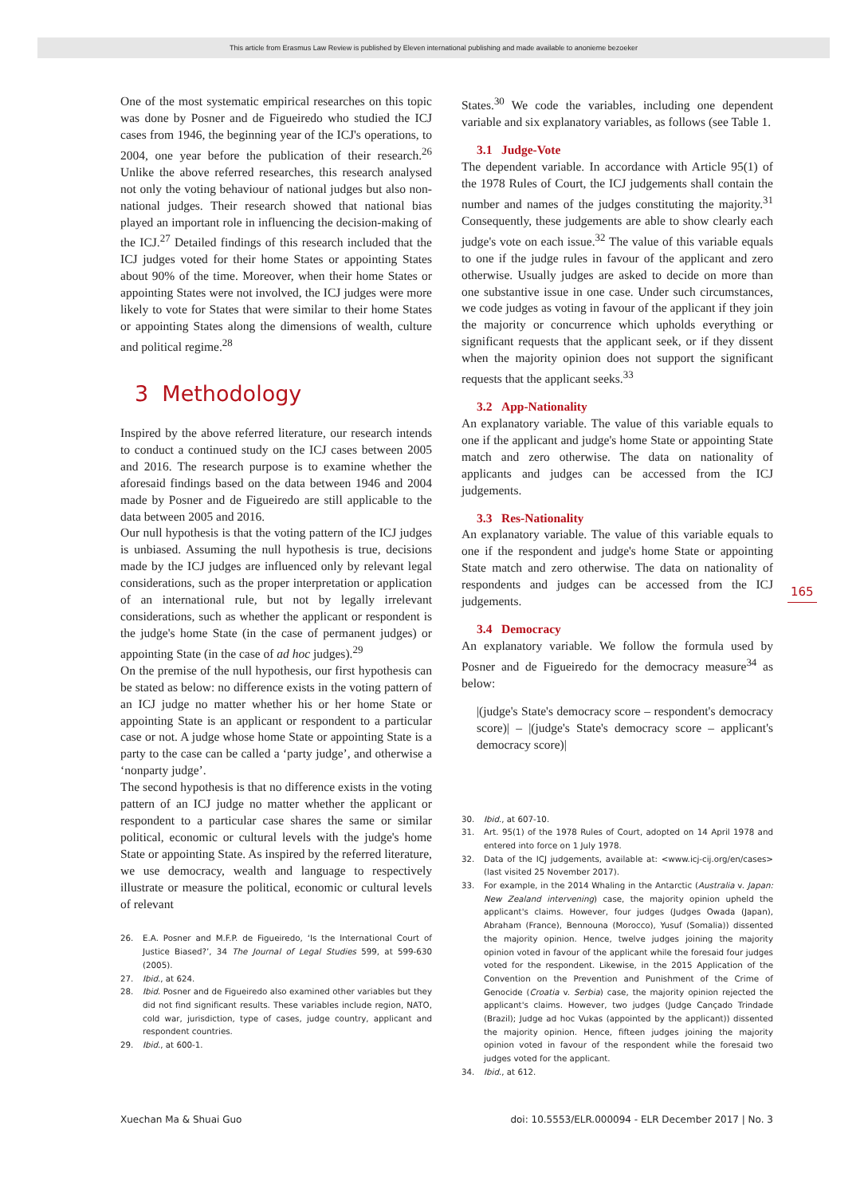This article from Erasmus Law Review is published by Eleven international publishing and made available to anonieme bezoeker
One of the most systematic empirical researches on this topic was done by Posner and de Figueiredo who studied the ICJ cases from 1946, the beginning year of the ICJ's operations, to 2004, one year before the publication of their research.<sup>26</sup> Unlike the above referred researches, this research analysed not only the voting behaviour of national judges but also non-national judges. Their research showed that national bias played an important role in influencing the decision-making of the ICJ.<sup>27</sup> Detailed findings of this research included that the ICJ judges voted for their home States or appointing States about 90% of the time. Moreover, when their home States or appointing States were not involved, the ICJ judges were more likely to vote for States that were similar to their home States or appointing States along the dimensions of wealth, culture and political regime.<sup>28</sup>
3 Methodology
Inspired by the above referred literature, our research intends to conduct a continued study on the ICJ cases between 2005 and 2016. The research purpose is to examine whether the aforesaid findings based on the data between 1946 and 2004 made by Posner and de Figueiredo are still applicable to the data between 2005 and 2016.
Our null hypothesis is that the voting pattern of the ICJ judges is unbiased. Assuming the null hypothesis is true, decisions made by the ICJ judges are influenced only by relevant legal considerations, such as the proper interpretation or application of an international rule, but not by legally irrelevant considerations, such as whether the applicant or respondent is the judge's home State (in the case of permanent judges) or appointing State (in the case of ad hoc judges).<sup>29</sup>
On the premise of the null hypothesis, our first hypothesis can be stated as below: no difference exists in the voting pattern of an ICJ judge no matter whether his or her home State or appointing State is an applicant or respondent to a particular case or not. A judge whose home State or appointing State is a party to the case can be called a ‘party judge’, and otherwise a ‘nonparty judge’.
The second hypothesis is that no difference exists in the voting pattern of an ICJ judge no matter whether the applicant or respondent to a particular case shares the same or similar political, economic or cultural levels with the judge's home State or appointing State. As inspired by the referred literature, we use democracy, wealth and language to respectively illustrate or measure the political, economic or cultural levels of relevant
26. E.A. Posner and M.F.P. de Figueiredo, ‘Is the International Court of Justice Biased?’, 34 The Journal of Legal Studies 599, at 599-630 (2005).
27. Ibid., at 624.
28. Ibid. Posner and de Figueiredo also examined other variables but they did not find significant results. These variables include region, NATO, cold war, jurisdiction, type of cases, judge country, applicant and respondent countries.
29. Ibid., at 600-1.
States.<sup>30</sup> We code the variables, including one dependent variable and six explanatory variables, as follows (see Table 1.
3.1 Judge-Vote
The dependent variable. In accordance with Article 95(1) of the 1978 Rules of Court, the ICJ judgements shall contain the number and names of the judges constituting the majority.<sup>31</sup> Consequently, these judgements are able to show clearly each judge's vote on each issue.<sup>32</sup> The value of this variable equals to one if the judge rules in favour of the applicant and zero otherwise. Usually judges are asked to decide on more than one substantive issue in one case. Under such circumstances, we code judges as voting in favour of the applicant if they join the majority or concurrence which upholds everything or significant requests that the applicant seek, or if they dissent when the majority opinion does not support the significant requests that the applicant seeks.<sup>33</sup>
3.2 App-Nationality
An explanatory variable. The value of this variable equals to one if the applicant and judge's home State or appointing State match and zero otherwise. The data on nationality of applicants and judges can be accessed from the ICJ judgements.
3.3 Res-Nationality
An explanatory variable. The value of this variable equals to one if the respondent and judge's home State or appointing State match and zero otherwise. The data on nationality of respondents and judges can be accessed from the ICJ judgements.
3.4 Democracy
An explanatory variable. We follow the formula used by Posner and de Figueiredo for the democracy measure<sup>34</sup> as below:
|(judge's State's democracy score – respondent's democracy score)| – |(judge's State's democracy score – applicant's democracy score)|
30. Ibid., at 607-10.
31. Art. 95(1) of the 1978 Rules of Court, adopted on 14 April 1978 and entered into force on 1 July 1978.
32. Data of the ICJ judgements, available at: <www.icj-cij.org/en/cases> (last visited 25 November 2017).
33. For example, in the 2014 Whaling in the Antarctic (Australia v. Japan: New Zealand intervening) case, the majority opinion upheld the applicant's claims. However, four judges (Judges Owada (Japan), Abraham (France), Bennouna (Morocco), Yusuf (Somalia)) dissented the majority opinion. Hence, twelve judges joining the majority opinion voted in favour of the applicant while the foresaid four judges voted for the respondent. Likewise, in the 2015 Application of the Convention on the Prevention and Punishment of the Crime of Genocide (Croatia v. Serbia) case, the majority opinion rejected the applicant's claims. However, two judges (Judge Cançado Trindade (Brazil); Judge ad hoc Vukas (appointed by the applicant)) dissented the majority opinion. Hence, fifteen judges joining the majority opinion voted in favour of the respondent while the foresaid two judges voted for the applicant.
34. Ibid., at 612.
165
Xuechan Ma & Shuai Guo
doi: 10.5553/ELR.000094 - ELR December 2017 | No. 3